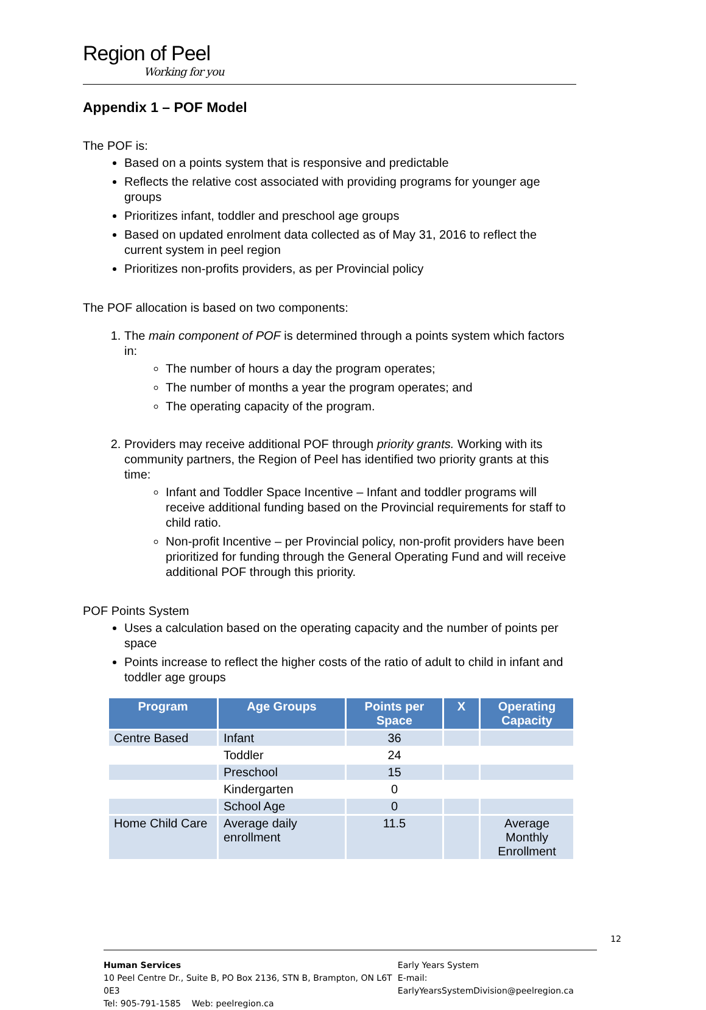Region of Peel
Working for you
Appendix 1 – POF Model
The POF is:
Based on a points system that is responsive and predictable
Reflects the relative cost associated with providing programs for younger age groups
Prioritizes infant, toddler and preschool age groups
Based on updated enrolment data collected as of May 31, 2016 to reflect the current system in peel region
Prioritizes non-profits providers, as per Provincial policy
The POF allocation is based on two components:
1. The main component of POF is determined through a points system which factors in:
The number of hours a day the program operates;
The number of months a year the program operates; and
The operating capacity of the program.
2. Providers may receive additional POF through priority grants. Working with its community partners, the Region of Peel has identified two priority grants at this time:
Infant and Toddler Space Incentive – Infant and toddler programs will receive additional funding based on the Provincial requirements for staff to child ratio.
Non-profit Incentive – per Provincial policy, non-profit providers have been prioritized for funding through the General Operating Fund and will receive additional POF through this priority.
POF Points System
Uses a calculation based on the operating capacity and the number of points per space
Points increase to reflect the higher costs of the ratio of adult to child in infant and toddler age groups
| Program | Age Groups | Points per Space | X | Operating Capacity |
| --- | --- | --- | --- | --- |
| Centre Based | Infant | 36 | | |
| | Toddler | 24 | | |
| | Preschool | 15 | | |
| | Kindergarten | 0 | | |
| | School Age | 0 | | |
| Home Child Care | Average daily enrollment | 11.5 | | Average Monthly Enrollment |
12
Human Services
10 Peel Centre Dr., Suite B, PO Box 2136, STN B, Brampton, ON L6T 0E3
Tel: 905-791-1585 Web: peelregion.ca
Early Years System
E-mail: EarlyYearsSystemDivision@peelregion.ca